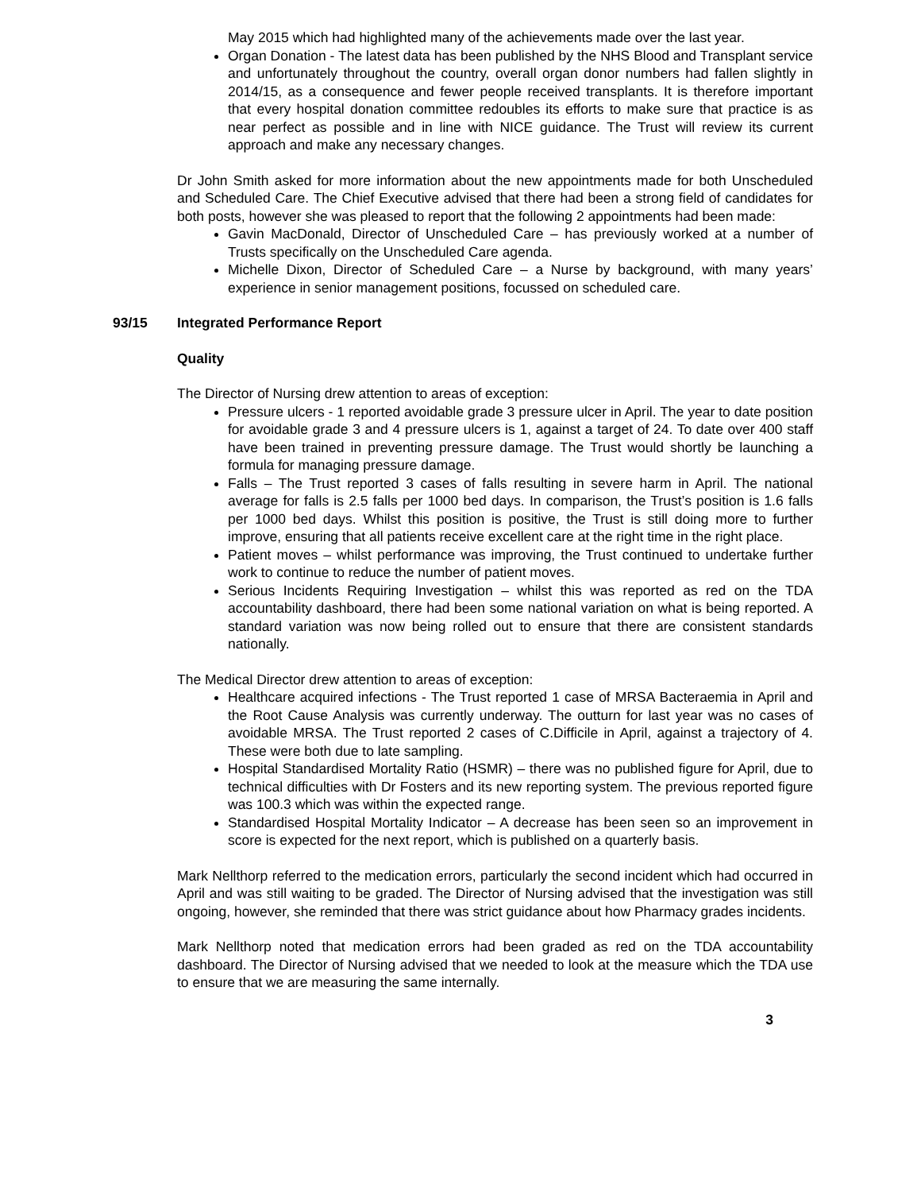May 2015 which had highlighted many of the achievements made over the last year.
Organ Donation - The latest data has been published by the NHS Blood and Transplant service and unfortunately throughout the country, overall organ donor numbers had fallen slightly in 2014/15, as a consequence and fewer people received transplants. It is therefore important that every hospital donation committee redoubles its efforts to make sure that practice is as near perfect as possible and in line with NICE guidance. The Trust will review its current approach and make any necessary changes.
Dr John Smith asked for more information about the new appointments made for both Unscheduled and Scheduled Care. The Chief Executive advised that there had been a strong field of candidates for both posts, however she was pleased to report that the following 2 appointments had been made:
Gavin MacDonald, Director of Unscheduled Care – has previously worked at a number of Trusts specifically on the Unscheduled Care agenda.
Michelle Dixon, Director of Scheduled Care – a Nurse by background, with many years’ experience in senior management positions, focussed on scheduled care.
93/15 Integrated Performance Report
Quality
The Director of Nursing drew attention to areas of exception:
Pressure ulcers - 1 reported avoidable grade 3 pressure ulcer in April. The year to date position for avoidable grade 3 and 4 pressure ulcers is 1, against a target of 24. To date over 400 staff have been trained in preventing pressure damage. The Trust would shortly be launching a formula for managing pressure damage.
Falls – The Trust reported 3 cases of falls resulting in severe harm in April. The national average for falls is 2.5 falls per 1000 bed days. In comparison, the Trust’s position is 1.6 falls per 1000 bed days. Whilst this position is positive, the Trust is still doing more to further improve, ensuring that all patients receive excellent care at the right time in the right place.
Patient moves – whilst performance was improving, the Trust continued to undertake further work to continue to reduce the number of patient moves.
Serious Incidents Requiring Investigation – whilst this was reported as red on the TDA accountability dashboard, there had been some national variation on what is being reported. A standard variation was now being rolled out to ensure that there are consistent standards nationally.
The Medical Director drew attention to areas of exception:
Healthcare acquired infections - The Trust reported 1 case of MRSA Bacteraemia in April and the Root Cause Analysis was currently underway. The outturn for last year was no cases of avoidable MRSA. The Trust reported 2 cases of C.Difficile in April, against a trajectory of 4. These were both due to late sampling.
Hospital Standardised Mortality Ratio (HSMR) – there was no published figure for April, due to technical difficulties with Dr Fosters and its new reporting system. The previous reported figure was 100.3 which was within the expected range.
Standardised Hospital Mortality Indicator – A decrease has been seen so an improvement in score is expected for the next report, which is published on a quarterly basis.
Mark Nellthorp referred to the medication errors, particularly the second incident which had occurred in April and was still waiting to be graded. The Director of Nursing advised that the investigation was still ongoing, however, she reminded that there was strict guidance about how Pharmacy grades incidents.
Mark Nellthorp noted that medication errors had been graded as red on the TDA accountability dashboard. The Director of Nursing advised that we needed to look at the measure which the TDA use to ensure that we are measuring the same internally.
3